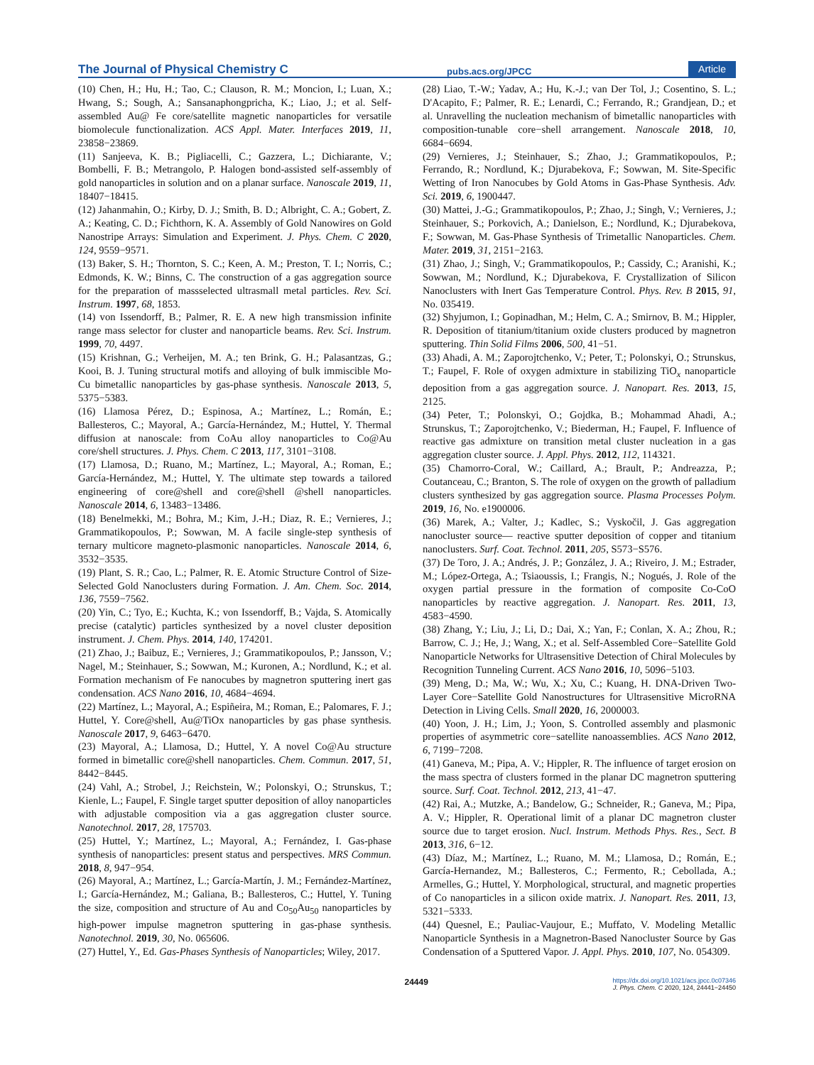The Journal of Physical Chemistry C pubs.acs.org/JPCC Article
(10) Chen, H.; Hu, H.; Tao, C.; Clauson, R. M.; Moncion, I.; Luan, X.; Hwang, S.; Sough, A.; Sansanaphongpricha, K.; Liao, J.; et al. Self-assembled Au@ Fe core/satellite magnetic nanoparticles for versatile biomolecule functionalization. ACS Appl. Mater. Interfaces 2019, 11, 23858−23869.
(11) Sanjeeva, K. B.; Pigliacelli, C.; Gazzera, L.; Dichiarante, V.; Bombelli, F. B.; Metrangolo, P. Halogen bond-assisted self-assembly of gold nanoparticles in solution and on a planar surface. Nanoscale 2019, 11, 18407−18415.
(12) Jahanmahin, O.; Kirby, D. J.; Smith, B. D.; Albright, C. A.; Gobert, Z. A.; Keating, C. D.; Fichthorn, K. A. Assembly of Gold Nanowires on Gold Nanostripe Arrays: Simulation and Experiment. J. Phys. Chem. C 2020, 124, 9559−9571.
(13) Baker, S. H.; Thornton, S. C.; Keen, A. M.; Preston, T. I.; Norris, C.; Edmonds, K. W.; Binns, C. The construction of a gas aggregation source for the preparation of massselected ultrasmall metal particles. Rev. Sci. Instrum. 1997, 68, 1853.
(14) von Issendorff, B.; Palmer, R. E. A new high transmission infinite range mass selector for cluster and nanoparticle beams. Rev. Sci. Instrum. 1999, 70, 4497.
(15) Krishnan, G.; Verheijen, M. A.; ten Brink, G. H.; Palasantzas, G.; Kooi, B. J. Tuning structural motifs and alloying of bulk immiscible Mo-Cu bimetallic nanoparticles by gas-phase synthesis. Nanoscale 2013, 5, 5375−5383.
(16) Llamosa Pérez, D.; Espinosa, A.; Martínez, L.; Román, E.; Ballesteros, C.; Mayoral, A.; García-Hernández, M.; Huttel, Y. Thermal diffusion at nanoscale: from CoAu alloy nanoparticles to Co@Au core/shell structures. J. Phys. Chem. C 2013, 117, 3101−3108.
(17) Llamosa, D.; Ruano, M.; Martínez, L.; Mayoral, A.; Roman, E.; García-Hernández, M.; Huttel, Y. The ultimate step towards a tailored engineering of core@shell and core@shell @shell nanoparticles. Nanoscale 2014, 6, 13483−13486.
(18) Benelmekki, M.; Bohra, M.; Kim, J.-H.; Diaz, R. E.; Vernieres, J.; Grammatikopoulos, P.; Sowwan, M. A facile single-step synthesis of ternary multicore magneto-plasmonic nanoparticles. Nanoscale 2014, 6, 3532−3535.
(19) Plant, S. R.; Cao, L.; Palmer, R. E. Atomic Structure Control of Size-Selected Gold Nanoclusters during Formation. J. Am. Chem. Soc. 2014, 136, 7559−7562.
(20) Yin, C.; Tyo, E.; Kuchta, K.; von Issendorff, B.; Vajda, S. Atomically precise (catalytic) particles synthesized by a novel cluster deposition instrument. J. Chem. Phys. 2014, 140, 174201.
(21) Zhao, J.; Baibuz, E.; Vernieres, J.; Grammatikopoulos, P.; Jansson, V.; Nagel, M.; Steinhauer, S.; Sowwan, M.; Kuronen, A.; Nordlund, K.; et al. Formation mechanism of Fe nanocubes by magnetron sputtering inert gas condensation. ACS Nano 2016, 10, 4684−4694.
(22) Martínez, L.; Mayoral, A.; Espiñeira, M.; Roman, E.; Palomares, F. J.; Huttel, Y. Core@shell, Au@TiOx nanoparticles by gas phase synthesis. Nanoscale 2017, 9, 6463−6470.
(23) Mayoral, A.; Llamosa, D.; Huttel, Y. A novel Co@Au structure formed in bimetallic core@shell nanoparticles. Chem. Commun. 2017, 51, 8442−8445.
(24) Vahl, A.; Strobel, J.; Reichstein, W.; Polonskyi, O.; Strunskus, T.; Kienle, L.; Faupel, F. Single target sputter deposition of alloy nanoparticles with adjustable composition via a gas aggregation cluster source. Nanotechnol. 2017, 28, 175703.
(25) Huttel, Y.; Martínez, L.; Mayoral, A.; Fernández, I. Gas-phase synthesis of nanoparticles: present status and perspectives. MRS Commun. 2018, 8, 947−954.
(26) Mayoral, A.; Martínez, L.; García-Martín, J. M.; Fernández-Martínez, I.; García-Hernández, M.; Galiana, B.; Ballesteros, C.; Huttel, Y. Tuning the size, composition and structure of Au and Co<sub>50</sub>Au<sub>50</sub> nanoparticles by high-power impulse magnetron sputtering in gas-phase synthesis. Nanotechnol. 2019, 30, No. 065606.
(27) Huttel, Y., Ed. Gas-Phases Synthesis of Nanoparticles; Wiley, 2017.
(28) Liao, T.-W.; Yadav, A.; Hu, K.-J.; van Der Tol, J.; Cosentino, S. L.; D'Acapito, F.; Palmer, R. E.; Lenardi, C.; Ferrando, R.; Grandjean, D.; et al. Unravelling the nucleation mechanism of bimetallic nanoparticles with composition-tunable core−shell arrangement. Nanoscale 2018, 10, 6684−6694.
(29) Vernieres, J.; Steinhauer, S.; Zhao, J.; Grammatikopoulos, P.; Ferrando, R.; Nordlund, K.; Djurabekova, F.; Sowwan, M. Site-Specific Wetting of Iron Nanocubes by Gold Atoms in Gas-Phase Synthesis. Adv. Sci. 2019, 6, 1900447.
(30) Mattei, J.-G.; Grammatikopoulos, P.; Zhao, J.; Singh, V.; Vernieres, J.; Steinhauer, S.; Porkovich, A.; Danielson, E.; Nordlund, K.; Djurabekova, F.; Sowwan, M. Gas-Phase Synthesis of Trimetallic Nanoparticles. Chem. Mater. 2019, 31, 2151−2163.
(31) Zhao, J.; Singh, V.; Grammatikopoulos, P.; Cassidy, C.; Aranishi, K.; Sowwan, M.; Nordlund, K.; Djurabekova, F. Crystallization of Silicon Nanoclusters with Inert Gas Temperature Control. Phys. Rev. B 2015, 91, No. 035419.
(32) Shyjumon, I.; Gopinadhan, M.; Helm, C. A.; Smirnov, B. M.; Hippler, R. Deposition of titanium/titanium oxide clusters produced by magnetron sputtering. Thin Solid Films 2006, 500, 41−51.
(33) Ahadi, A. M.; Zaporojtchenko, V.; Peter, T.; Polonskyi, O.; Strunskus, T.; Faupel, F. Role of oxygen admixture in stabilizing TiO<sub>x</sub> nanoparticle deposition from a gas aggregation source. J. Nanopart. Res. 2013, 15, 2125.
(34) Peter, T.; Polonskyi, O.; Gojdka, B.; Mohammad Ahadi, A.; Strunskus, T.; Zaporojtchenko, V.; Biederman, H.; Faupel, F. Influence of reactive gas admixture on transition metal cluster nucleation in a gas aggregation cluster source. J. Appl. Phys. 2012, 112, 114321.
(35) Chamorro-Coral, W.; Caillard, A.; Brault, P.; Andreazza, P.; Coutanceau, C.; Branton, S. The role of oxygen on the growth of palladium clusters synthesized by gas aggregation source. Plasma Processes Polym. 2019, 16, No. e1900006.
(36) Marek, A.; Valter, J.; Kadlec, S.; Vyskočil, J. Gas aggregation nanocluster source— reactive sputter deposition of copper and titanium nanoclusters. Surf. Coat. Technol. 2011, 205, S573−S576.
(37) De Toro, J. A.; Andrés, J. P.; González, J. A.; Riveiro, J. M.; Estrader, M.; López-Ortega, A.; Tsiaoussis, I.; Frangis, N.; Nogués, J. Role of the oxygen partial pressure in the formation of composite Co-CoO nanoparticles by reactive aggregation. J. Nanopart. Res. 2011, 13, 4583−4590.
(38) Zhang, Y.; Liu, J.; Li, D.; Dai, X.; Yan, F.; Conlan, X. A.; Zhou, R.; Barrow, C. J.; He, J.; Wang, X.; et al. Self-Assembled Core−Satellite Gold Nanoparticle Networks for Ultrasensitive Detection of Chiral Molecules by Recognition Tunneling Current. ACS Nano 2016, 10, 5096−5103.
(39) Meng, D.; Ma, W.; Wu, X.; Xu, C.; Kuang, H. DNA-Driven Two-Layer Core−Satellite Gold Nanostructures for Ultrasensitive MicroRNA Detection in Living Cells. Small 2020, 16, 2000003.
(40) Yoon, J. H.; Lim, J.; Yoon, S. Controlled assembly and plasmonic properties of asymmetric core−satellite nanoassemblies. ACS Nano 2012, 6, 7199−7208.
(41) Ganeva, M.; Pipa, A. V.; Hippler, R. The influence of target erosion on the mass spectra of clusters formed in the planar DC magnetron sputtering source. Surf. Coat. Technol. 2012, 213, 41−47.
(42) Rai, A.; Mutzke, A.; Bandelow, G.; Schneider, R.; Ganeva, M.; Pipa, A. V.; Hippler, R. Operational limit of a planar DC magnetron cluster source due to target erosion. Nucl. Instrum. Methods Phys. Res., Sect. B 2013, 316, 6−12.
(43) Díaz, M.; Martínez, L.; Ruano, M. M.; Llamosa, D.; Román, E.; García-Hernandez, M.; Ballesteros, C.; Fermento, R.; Cebollada, A.; Armelles, G.; Huttel, Y. Morphological, structural, and magnetic properties of Co nanoparticles in a silicon oxide matrix. J. Nanopart. Res. 2011, 13, 5321−5333.
(44) Quesnel, E.; Pauliac-Vaujour, E.; Muffato, V. Modeling Metallic Nanoparticle Synthesis in a Magnetron-Based Nanocluster Source by Gas Condensation of a Sputtered Vapor. J. Appl. Phys. 2010, 107, No. 054309.
24449 https://dx.doi.org/10.1021/acs.jpcc.0c07346
J. Phys. Chem. C 2020, 124, 24441−24450